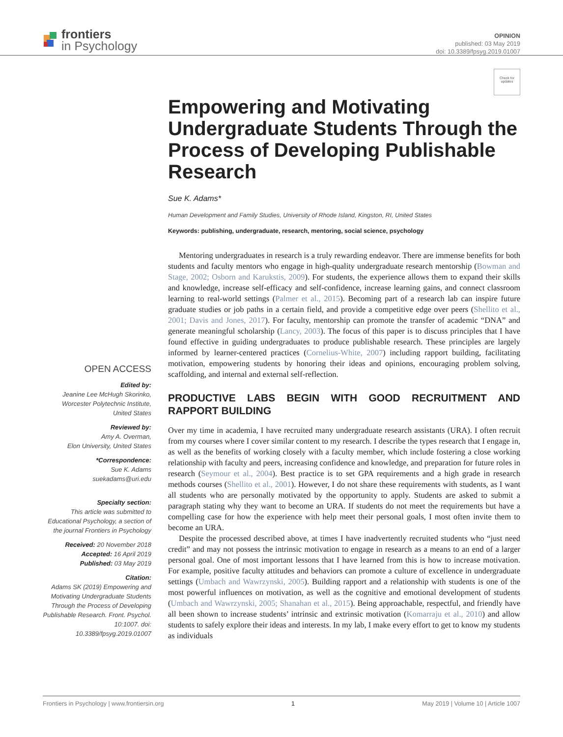frontiers
in Psychology
OPINION
published: 03 May 2019
doi: 10.3389/fpsyg.2019.01007
Check for updates
Empowering and Motivating Undergraduate Students Through the Process of Developing Publishable Research
Sue K. Adams*
Human Development and Family Studies, University of Rhode Island, Kingston, RI, United States
Keywords: publishing, undergraduate, research, mentoring, social science, psychology
OPEN ACCESS
Edited by:
Jeanine Lee McHugh Skorinko, Worcester Polytechnic Institute, United States
Reviewed by:
Amy A. Overman,
Elon University, United States
*Correspondence:
Sue K. Adams
suekadams@uri.edu
Specialty section:
This article was submitted to Educational Psychology, a section of the journal Frontiers in Psychology
Received: 20 November 2018
Accepted: 16 April 2019
Published: 03 May 2019
Citation:
Adams SK (2019) Empowering and Motivating Undergraduate Students Through the Process of Developing Publishable Research. Front. Psychol. 10:1007. doi: 10.3389/fpsyg.2019.01007
Mentoring undergraduates in research is a truly rewarding endeavor. There are immense benefits for both students and faculty mentors who engage in high-quality undergraduate research mentorship (Bowman and Stage, 2002; Osborn and Karukstis, 2009). For students, the experience allows them to expand their skills and knowledge, increase self-efficacy and self-confidence, increase learning gains, and connect classroom learning to real-world settings (Palmer et al., 2015). Becoming part of a research lab can inspire future graduate studies or job paths in a certain field, and provide a competitive edge over peers (Shellito et al., 2001; Davis and Jones, 2017). For faculty, mentorship can promote the transfer of academic “DNA” and generate meaningful scholarship (Lancy, 2003). The focus of this paper is to discuss principles that I have found effective in guiding undergraduates to produce publishable research. These principles are largely informed by learner-centered practices (Cornelius-White, 2007) including rapport building, facilitating motivation, empowering students by honoring their ideas and opinions, encouraging problem solving, scaffolding, and internal and external self-reflection.
PRODUCTIVE LABS BEGIN WITH GOOD RECRUITMENT AND RAPPORT BUILDING
Over my time in academia, I have recruited many undergraduate research assistants (URA). I often recruit from my courses where I cover similar content to my research. I describe the types research that I engage in, as well as the benefits of working closely with a faculty member, which include fostering a close working relationship with faculty and peers, increasing confidence and knowledge, and preparation for future roles in research (Seymour et al., 2004). Best practice is to set GPA requirements and a high grade in research methods courses (Shellito et al., 2001). However, I do not share these requirements with students, as I want all students who are personally motivated by the opportunity to apply. Students are asked to submit a paragraph stating why they want to become an URA. If students do not meet the requirements but have a compelling case for how the experience with help meet their personal goals, I most often invite them to become an URA.
Despite the processed described above, at times I have inadvertently recruited students who “just need credit” and may not possess the intrinsic motivation to engage in research as a means to an end of a larger personal goal. One of most important lessons that I have learned from this is how to increase motivation. For example, positive faculty attitudes and behaviors can promote a culture of excellence in undergraduate settings (Umbach and Wawrzynski, 2005). Building rapport and a relationship with students is one of the most powerful influences on motivation, as well as the cognitive and emotional development of students (Umbach and Wawrzynski, 2005; Shanahan et al., 2015). Being approachable, respectful, and friendly have all been shown to increase students’ intrinsic and extrinsic motivation (Komarraju et al., 2010) and allow students to safely explore their ideas and interests. In my lab, I make every effort to get to know my students as individuals
Frontiers in Psychology | www.frontiersin.org 1 May 2019 | Volume 10 | Article 1007